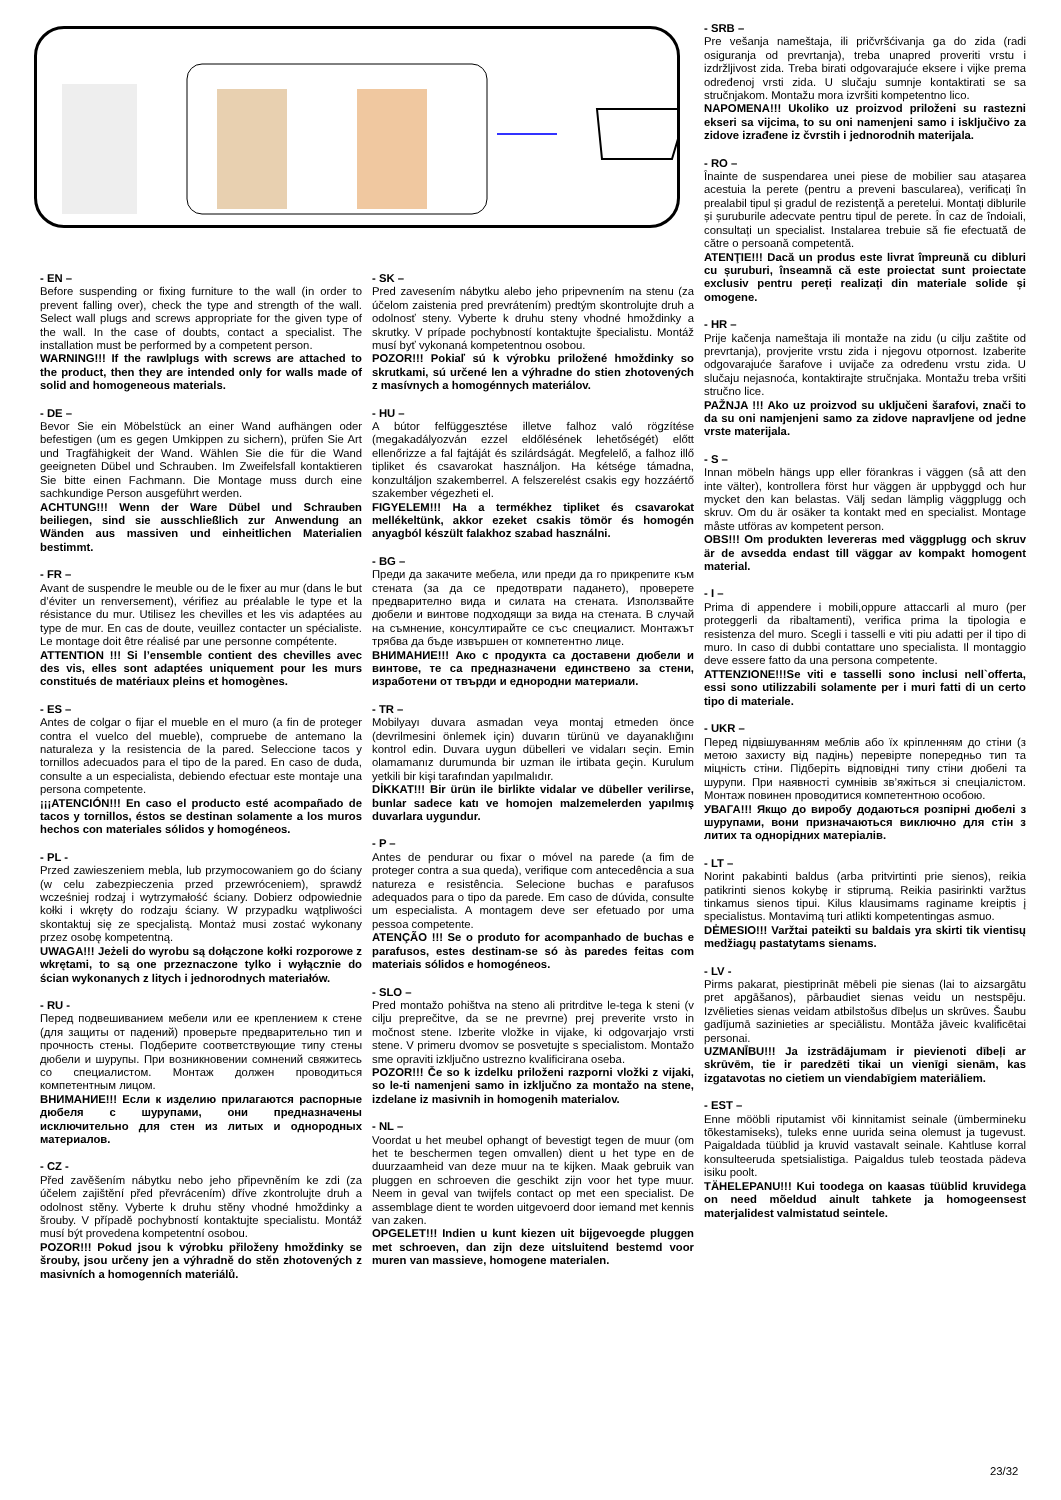- EN –
Before suspending or fixing furniture to the wall (in order to prevent falling over), check the type and strength of the wall. Select wall plugs and screws appropriate for the given type of the wall. In the case of doubts, contact a specialist. The installation must be performed by a competent person.
WARNING!!! If the rawlplugs with screws are attached to the product, then they are intended only for walls made of solid and homogeneous materials.
- DE –
Bevor Sie ein Möbelstück an einer Wand aufhängen oder befestigen (um es gegen Umkippen zu sichern), prüfen Sie Art und Tragfähigkeit der Wand. Wählen Sie die für die Wand geeigneten Dübel und Schrauben. Im Zweifelsfall kontaktieren Sie bitte einen Fachmann. Die Montage muss durch eine sachkundige Person ausgeführt werden.
ACHTUNG!!! Wenn der Ware Dübel und Schrauben beiliegen, sind sie ausschließlich zur Anwendung an Wänden aus massiven und einheitlichen Materialien bestimmt.
- FR –
Avant de suspendre le meuble ou de le fixer au mur (dans le but d’éviter un renversement), vérifiez au préalable le type et la résistance du mur. Utilisez les chevilles et les vis adaptées au type de mur. En cas de doute, veuillez contacter un spécialiste. Le montage doit être réalisé par une personne compétente.
ATTENTION !!! Si l’ensemble contient des chevilles avec des vis, elles sont adaptées uniquement pour les murs constitués de matériaux pleins et homogènes.
- ES –
Antes de colgar o fijar el mueble en el muro (a fin de proteger contra el vuelco del mueble), compruebe de antemano la naturaleza y la resistencia de la pared. Seleccione tacos y tornillos adecuados para el tipo de la pared. En caso de duda, consulte a un especialista, debiendo efectuar este montaje una persona competente.
¡¡¡ATENCIÓN!!! En caso el producto esté acompañado de tacos y tornillos, éstos se destinan solamente a los muros hechos con materiales sólidos y homogéneos.
- PL -
Przed zawieszeniem mebla, lub przymocowaniem go do ściany (w celu zabezpieczenia przed przewróceniem), sprawdź wcześniej rodzaj i wytrzymałość ściany. Dobierz odpowiednie kołki i wkręty do rodzaju ściany. W przypadku wątpliwości skontaktuj się ze specjalistą. Montaż musi zostać wykonany przez osobę kompetentną.
UWAGA!!! Jeżeli do wyrobu są dołączone kołki rozporowe z wkrętami, to są one przeznaczone tylko i wyłącznie do ścian wykonanych z litych i jednorodnych materiałów.
- RU -
Перед подвешиванием мебели или ее креплением к стене (для защиты от падений) проверьте предварительно тип и прочность стены. Подберите соответствующие типу стены дюбели и шурупы. При возникновении сомнений свяжитесь со специалистом. Монтаж должен проводиться компетентным лицом.
ВНИМАНИЕ!!! Если к изделию прилагаются распорные дюбеля с шурупами, они предназначены исключительно для стен из литых и однородных материалов.
- CZ -
Před zavěšením nábytku nebo jeho připevněním ke zdi (za účelem zajištění před převrácením) dříve zkontrolujte druh a odolnost stěny. Vyberte k druhu stěny vhodné hmoždinky a šrouby. V případě pochybností kontaktujte specialistu. Montáž musí být provedena kompetentní osobou.
POZOR!!! Pokud jsou k výrobku přiloženy hmoždinky se šrouby, jsou určeny jen a výhradně do stěn zhotovených z masivních a homogenních materiálů.
- SK –
Pred zavesením nábytku alebo jeho pripevnením na stenu (za účelom zaistenia pred prevrátením) predtým skontrolujte druh a odolnosť steny. Vyberte k druhu steny vhodné hmoždinky a skrutky. V prípade pochybností kontaktujte špecialistu. Montáž musí byť vykonaná kompetentnou osobou.
POZOR!!! Pokiaľ sú k výrobku priložené hmoždinky so skrutkami, sú určené len a výhradne do stien zhotovených z masívnych a homogénnych materiálov.
- HU –
A bútor felfüggesztése illetve falhoz való rögzítése (megakadályozván ezzel eldőlésének lehetőségét) előtt ellenőrizze a fal fajtáját és szilárdságát. Megfelelő, a falhoz illő tipliket és csavarokat használjon. Ha kétsége támadna, konzultáljon szakemberrel. A felszerelést csakis egy hozzáértő szakember végezheti el.
FIGYELEM!!! Ha a termékhez tipliket és csavarokat mellékeltünk, akkor ezeket csakis tömör és homogén anyagból készült falakhoz szabad használni.
- BG –
Преди да закачите мебела, или преди да го прикрепите към стената (за да се предотврати падането), проверете предварително вида и силата на стената. Използвайте дюбели и винтове подходящи за вида на стената. В случай на съмнение, консултирайте се със специалист. Монтажът трябва да бъде извършен от компетентно лице.
ВНИМАНИЕ!!! Ако с продукта са доставени дюбели и винтове, те са предназначени единствено за стени, изработени от твърди и еднородни материали.
- TR –
Mobilyayı duvara asmadan veya montaj etmeden önce (devrilmesini önlemek için) duvarın türünü ve dayanaklığını kontrol edin. Duvara uygun dübelleri ve vidaları seçin. Emin olamamanız durumunda bir uzman ile irtibata geçin. Kurulum yetkili bir kişi tarafından yapılmalıdır.
DİKKAT!!! Bir ürün ile birlikte vidalar ve dübeller verilirse, bunlar sadece katı ve homojen malzemelerden yapılmış duvarlara uygundur.
- P –
Antes de pendurar ou fixar o móvel na parede (a fim de proteger contra a sua queda), verifique com antecedência a sua natureza e resistência. Selecione buchas e parafusos adequados para o tipo da parede. Em caso de dúvida, consulte um especialista. A montagem deve ser efetuado por uma pessoa competente.
ATENÇÃO !!! Se o produto for acompanhado de buchas e parafusos, estes destinam-se só às paredes feitas com materiais sólidos e homogéneos.
- SLO –
Pred montažo pohištva na steno ali pritrditve le-tega k steni (v cilju preprečitve, da se ne prevrne) prej preverite vrsto in močnost stene. Izberite vložke in vijake, ki odgovarjajo vrsti stene. V primeru dvomov se posvetujte s specialistom. Montažo sme opraviti izključno ustrezno kvalificirana oseba.
POZOR!!! Če so k izdelku priloženi razporni vložki z vijaki, so le-ti namenjeni samo in izključno za montažo na stene, izdelane iz masivnih in homogenih materialov.
- NL –
Voordat u het meubel ophangt of bevestigt tegen de muur (om het te beschermen tegen omvallen) dient u het type en de duurzaamheid van deze muur na te kijken. Maak gebruik van pluggen en schroeven die geschikt zijn voor het type muur. Neem in geval van twijfels contact op met een specialist. De assemblage dient te worden uitgevoerd door iemand met kennis van zaken.
OPGELET!!! Indien u kunt kiezen uit bijgevoegde pluggen met schroeven, dan zijn deze uitsluitend bestemd voor muren van massieve, homogene materialen.
- SRB –
Pre vešanja nameštaja, ili pričvršćivanja ga do zida (radi osiguranja od prevrtanja), treba unapred proveriti vrstu i izdržljivost zida. Treba birati odgovarajuće eksere i vijke prema određenoj vrsti zida. U slučaju sumnje kontaktirati se sa stručnjakom. Montažu mora izvršiti kompetentno lico.
NAPOMENA!!! Ukoliko uz proizvod priloženi su rastezni ekseri sa vijcima, to su oni namenjeni samo i isključivo za zidove izrađene iz čvrstih i jednorodnih materijala.
- RO –
Înainte de suspendarea unei piese de mobilier sau atașarea acestuia la perete (pentru a preveni bascularea), verificați în prealabil tipul și gradul de rezistenţă a peretelui. Montați diblurile și șuruburile adecvate pentru tipul de perete. În caz de îndoiali, consultați un specialist. Instalarea trebuie să fie efectuată de către o persoană competentă.
ATENŢIE!!! Dacă un produs este livrat împreună cu dibluri cu șuruburi, înseamnă că este proiectat sunt proiectate exclusiv pentru pereți realizați din materiale solide și omogene.
- HR –
Prije kačenja nameštaja ili montaže na zidu (u cilju zaštite od prevrtanja), provjerite vrstu zida i njegovu otpornost. Izaberite odgovarajuće šarafove i uvijače za određenu vrstu zida. U slučaju nejasnoća, kontaktirajte stručnjaka. Montažu treba vršiti stručno lice.
PAŽNJA !!! Ako uz proizvod su uključeni šarafovi, znači to da su oni namjenjeni samo za zidove napravljene od jedne vrste materijala.
- S –
Innan möbeln hängs upp eller förankras i väggen (så att den inte välter), kontrollera först hur väggen är uppbyggd och hur mycket den kan belastas. Välj sedan lämplig väggplugg och skruv. Om du är osäker ta kontakt med en specialist. Montage måste utföras av kompetent person.
OBS!!! Om produkten levereras med väggplugg och skruv är de avsedda endast till väggar av kompakt homogent material.
- I –
Prima di appendere i mobili,oppure attaccarli al muro (per proteggerli da ribaltamenti), verifica prima la tipologia e resistenza del muro. Scegli i tasselli e viti piu adatti per il tipo di muro. In caso di dubbi contattare uno specialista. Il montaggio deve essere fatto da una persona competente.
ATTENZIONE!!!Se viti e tasselli sono inclusi nell`offerta, essi sono utilizzabili solamente per i muri fatti di un certo tipo di materiale.
- UKR –
Перед підвішуванням меблів або їх кріпленням до стіни (з метою захисту від падінь) перевірте попередньо тип та міцність стіни. Підберіть відповідні типу стіни дюбелі та шурупи. При наявності сумнівів зв’яжіться зі спеціалістом. Монтаж повинен проводитися компетентною особою.
УВАГА!!! Якщо до виробу додаються розпірні дюбелі з шурупами, вони призначаються виключно для стін з литих та однорідних матеріалів.
- LT –
Norint pakabinti baldus (arba pritvirtinti prie sienos), reikia patikrinti sienos kokybę ir stiprumą. Reikia pasirinkti varžtus tinkamus sienos tipui. Kilus klausimams raginame kreiptis į specialistus. Montavimą turi atlikti kompetentingas asmuo.
DĖMESIO!!! Varžtai pateikti su baldais yra skirti tik vientisų medžiagų pastatytams sienams.
- LV -
Pirms pakarat, piestiprināt mēbeli pie sienas (lai to aizsargātu pret apgāšanos), pārbaudiet sienas veidu un nestspēju. Izvēlieties sienas veidam atbilstošus dībeļus un skrūves. Šaubu gadījumā sazinieties ar speciālistu. Montāža jāveic kvalificētai personai.
UZMANĪBU!!! Ja izstrādājumam ir pievienoti dībeļi ar skrūvēm, tie ir paredzēti tikai un vienīgi sienām, kas izgatavotas no cietiem un viendabīgiem materiāliem.
- EST –
Enne mööbli riputamist või kinnitamist seinale (ümbermineku tõkestamiseks), tuleks enne uurida seina olemust ja tugevust. Paigaldada tüüblid ja kruvid vastavalt seinale. Kahtluse korral konsulteeruda spetsialistiga. Paigaldus tuleb teostada pädeva isiku poolt.
TÄHELEPANU!!! Kui toodega on kaasas tüüblid kruvidega on need mõeldud ainult tahkete ja homogeensest materjalidest valmistatud seintele.
23/32